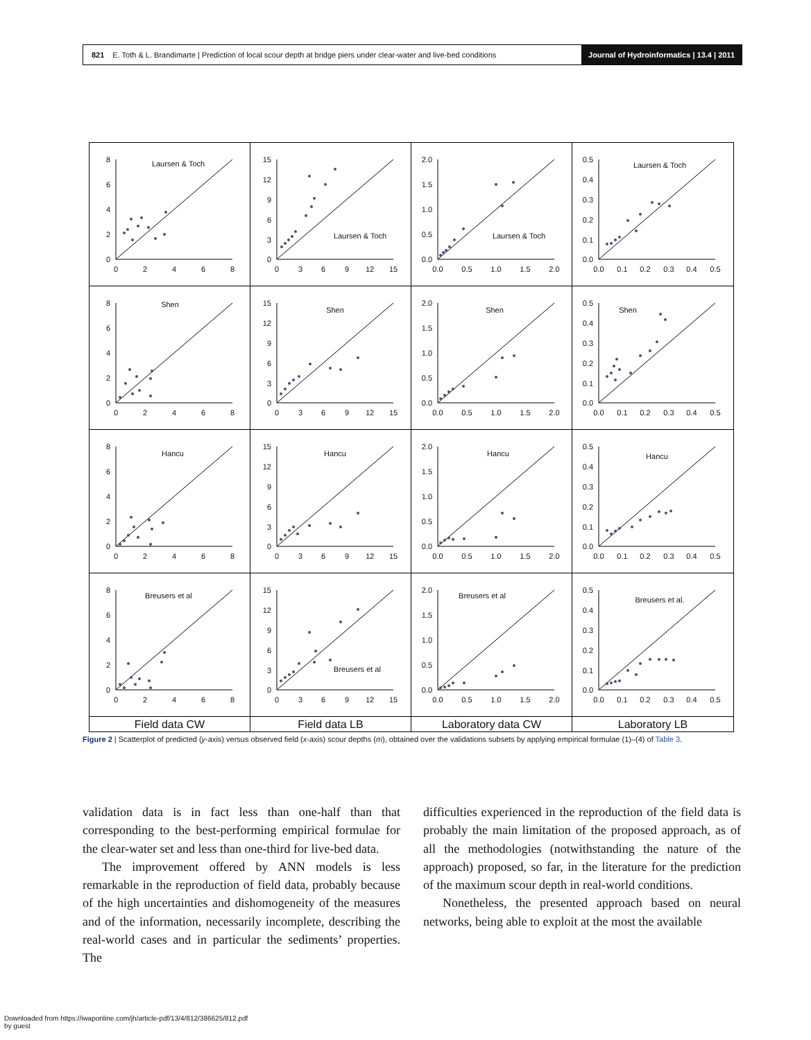821 E. Toth & L. Brandimarte | Prediction of local scour depth at bridge piers under clear-water and live-bed conditions Journal of Hydroinformatics | 13.4 | 2011
8
6
4
2
0
0
2
4
6
8
Laursen & Toch
15
12
9
6
3
0
0
3
6
9
12
15
Laursen & Toch
2.0
1.5
1.0
0.5
0.0
0.0
0.5
1.0
1.5
2.0
Laursen & Toch
0.5
0.4
0.3
0.2
0.1
0.0
0.0
0.1
0.2
0.3
0.4
0.5
Laursen & Toch
8
6
4
2
0
0
2
4
6
8
Shen
15
12
9
6
3
0
0
3
6
9
12
15
Shen
2.0
1.5
1.0
0.5
0.0
0.0
0.5
1.0
1.5
2.0
Shen
0.5
0.4
0.3
0.2
0.1
0.0
0.0
0.1
0.2
0.3
0.4
0.5
Shen
8
6
4
2
0
0
2
4
6
8
Hancu
15
12
9
6
3
0
0
3
6
9
12
15
Hancu
2.0
1.5
1.0
0.5
0.0
0.0
0.5
1.0
1.5
2.0
Hancu
0.5
0.4
0.3
0.2
0.1
0.0
0.0
0.1
0.2
0.3
0.4
0.5
Hancu
8
6
4
2
0
0
2
4
6
8
Breusers et al
15
12
9
6
3
0
0
3
6
9
12
15
Breusers et al
2.0
1.5
1.0
0.5
0.0
0.0
0.5
1.0
1.5
2.0
Breusers et al
0.5
0.4
0.3
0.2
0.1
0.0
0.0
0.1
0.2
0.3
0.4
0.5
Breusers et al.
Field data CW
Field data LB
Laboratory data CW
Laboratory LB
Figure 2 | Scatterplot of predicted (y-axis) versus observed field (x-axis) scour depths (m), obtained over the validations subsets by applying empirical formulae (1)–(4) of Table 3.
validation data is in fact less than one-half than that corresponding to the best-performing empirical formulae for the clear-water set and less than one-third for live-bed data.
The improvement offered by ANN models is less remarkable in the reproduction of field data, probably because of the high uncertainties and dishomogeneity of the measures and of the information, necessarily incomplete, describing the real-world cases and in particular the sediments’ properties. The
difficulties experienced in the reproduction of the field data is probably the main limitation of the proposed approach, as of all the methodologies (notwithstanding the nature of the approach) proposed, so far, in the literature for the prediction of the maximum scour depth in real-world conditions.
Nonetheless, the presented approach based on neural networks, being able to exploit at the most the available
Downloaded from https://iwaponline.com/jh/article-pdf/13/4/812/386625/812.pdf
by guest